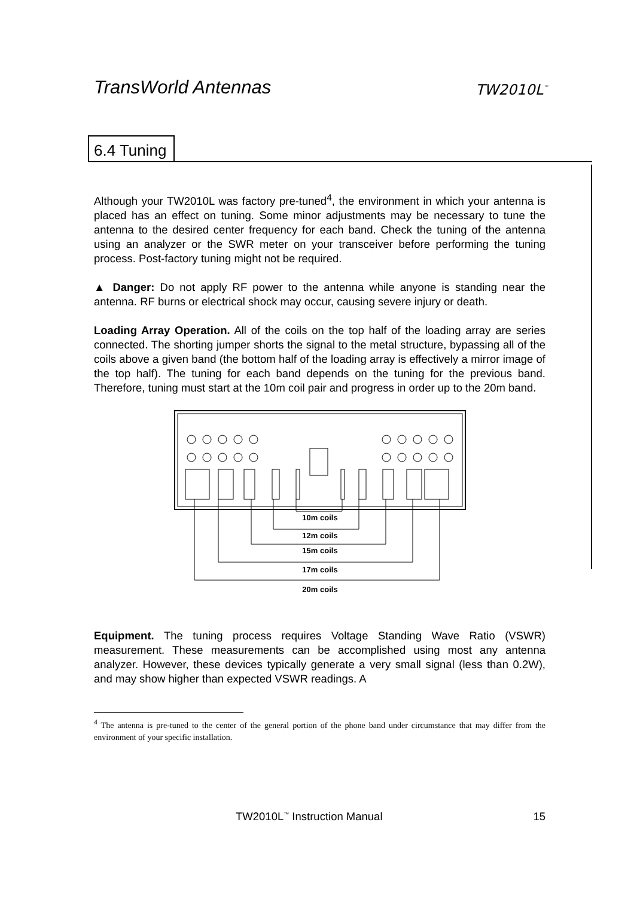TransWorld Antennas TW2010L<sup>™</sup>
6.4 Tuning
Although your TW2010L was factory pre-tuned<sup>4</sup>, the environment in which your antenna is placed has an effect on tuning. Some minor adjustments may be necessary to tune the antenna to the desired center frequency for each band. Check the tuning of the antenna using an analyzer or the SWR meter on your transceiver before performing the tuning process. Post-factory tuning might not be required.
▲ Danger: Do not apply RF power to the antenna while anyone is standing near the antenna. RF burns or electrical shock may occur, causing severe injury or death.
Loading Array Operation. All of the coils on the top half of the loading array are series connected. The shorting jumper shorts the signal to the metal structure, bypassing all of the coils above a given band (the bottom half of the loading array is effectively a mirror image of the top half). The tuning for each band depends on the tuning for the previous band. Therefore, tuning must start at the 10m coil pair and progress in order up to the 20m band.
10m coils
12m coils
15m coils
17m coils
20m coils
Equipment. The tuning process requires Voltage Standing Wave Ratio (VSWR) measurement. These measurements can be accomplished using most any antenna analyzer. However, these devices typically generate a very small signal (less than 0.2W), and may show higher than expected VSWR readings. A
<sup>4</sup> The antenna is pre-tuned to the center of the general portion of the phone band under circumstance that may differ from the environment of your specific installation.
TW2010L<sup>™</sup> Instruction Manual 15